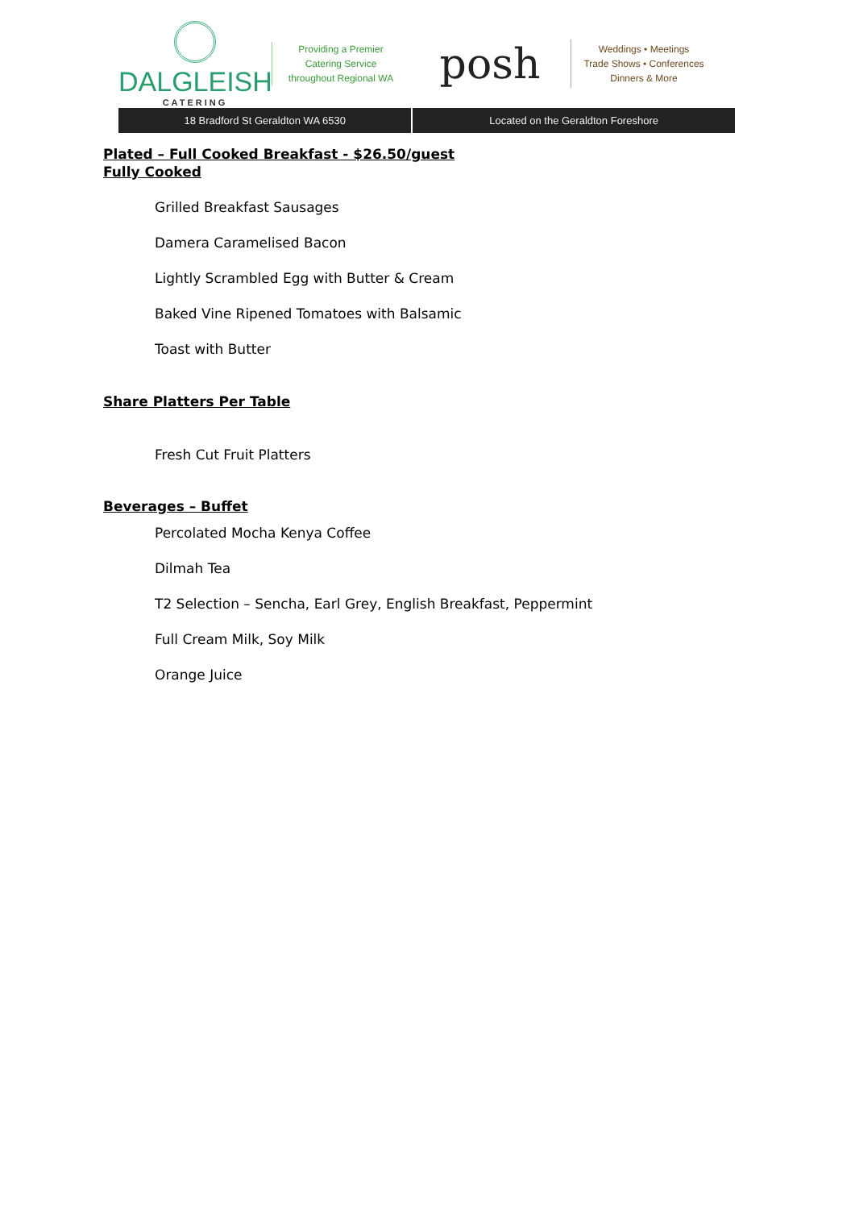DALGLEISH
CATERING
Providing a Premier
Catering Service
throughout Regional WA
posh
Weddings • Meetings
Trade Shows • Conferences
Dinners & More
18 Bradford St Geraldton WA 6530
Located on the Geraldton Foreshore
Plated – Full Cooked Breakfast - $26.50/guest
Fully Cooked
Grilled Breakfast Sausages
Damera Caramelised Bacon
Lightly Scrambled Egg with Butter & Cream
Baked Vine Ripened Tomatoes with Balsamic
Toast with Butter
Share Platters Per Table
Fresh Cut Fruit Platters
Beverages – Buffet
Percolated Mocha Kenya Coffee
Dilmah Tea
T2 Selection – Sencha, Earl Grey, English Breakfast, Peppermint
Full Cream Milk, Soy Milk
Orange Juice